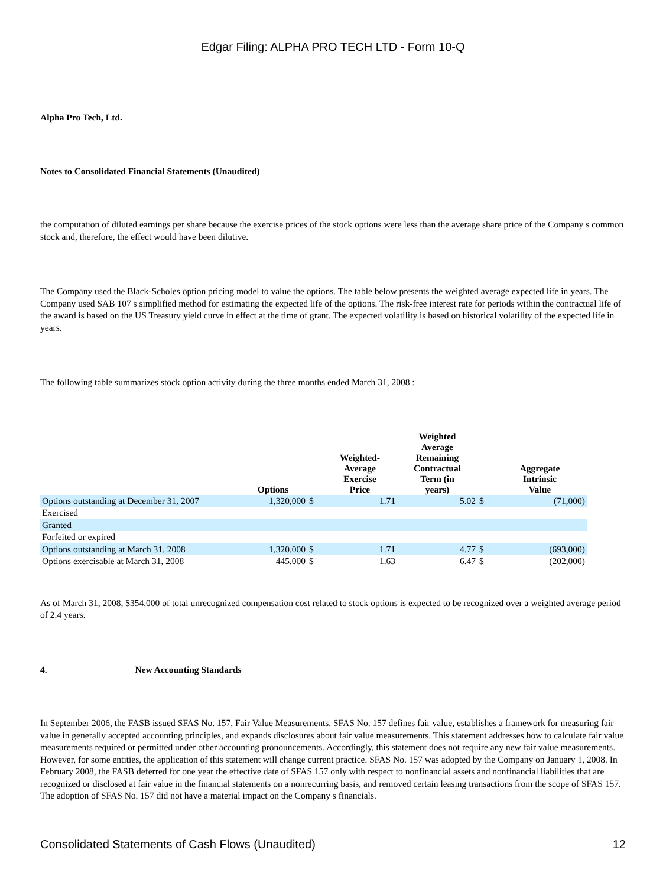Edgar Filing: ALPHA PRO TECH LTD - Form 10-Q
Alpha Pro Tech, Ltd.
Notes to Consolidated Financial Statements (Unaudited)
the computation of diluted earnings per share because the exercise prices of the stock options were less than the average share price of the Company s common stock and, therefore, the effect would have been dilutive.
The Company used the Black-Scholes option pricing model to value the options. The table below presents the weighted average expected life in years. The Company used SAB 107 s simplified method for estimating the expected life of the options. The risk-free interest rate for periods within the contractual life of the award is based on the US Treasury yield curve in effect at the time of grant. The expected volatility is based on historical volatility of the expected life in years.
The following table summarizes stock option activity during the three months ended March 31, 2008 :
| | Options | | Weighted- Average Exercise Price | Weighted Average Remaining Contractual Term (in years) | | Aggregate Intrinsic Value |
| --- | --- | --- | --- | --- | --- | --- |
| Options outstanding at December 31, 2007 | 1,320,000 | $ | 1.71 | 5.02 | $ | (71,000) |
| Exercised | | | | | | |
| Granted | | | | | | |
| Forfeited or expired | | | | | | |
| Options outstanding at March 31, 2008 | 1,320,000 | $ | 1.71 | 4.77 | $ | (693,000) |
| Options exercisable at March 31, 2008 | 445,000 | $ | 1.63 | 6.47 | $ | (202,000) |
As of March 31, 2008, $354,000 of total unrecognized compensation cost related to stock options is expected to be recognized over a weighted average period of 2.4 years.
4. New Accounting Standards
In September 2006, the FASB issued SFAS No. 157, Fair Value Measurements. SFAS No. 157 defines fair value, establishes a framework for measuring fair value in generally accepted accounting principles, and expands disclosures about fair value measurements. This statement addresses how to calculate fair value measurements required or permitted under other accounting pronouncements. Accordingly, this statement does not require any new fair value measurements. However, for some entities, the application of this statement will change current practice. SFAS No. 157 was adopted by the Company on January 1, 2008. In February 2008, the FASB deferred for one year the effective date of SFAS 157 only with respect to nonfinancial assets and nonfinancial liabilities that are recognized or disclosed at fair value in the financial statements on a nonrecurring basis, and removed certain leasing transactions from the scope of SFAS 157. The adoption of SFAS No. 157 did not have a material impact on the Company s financials.
Consolidated Statements of Cash Flows (Unaudited) 12